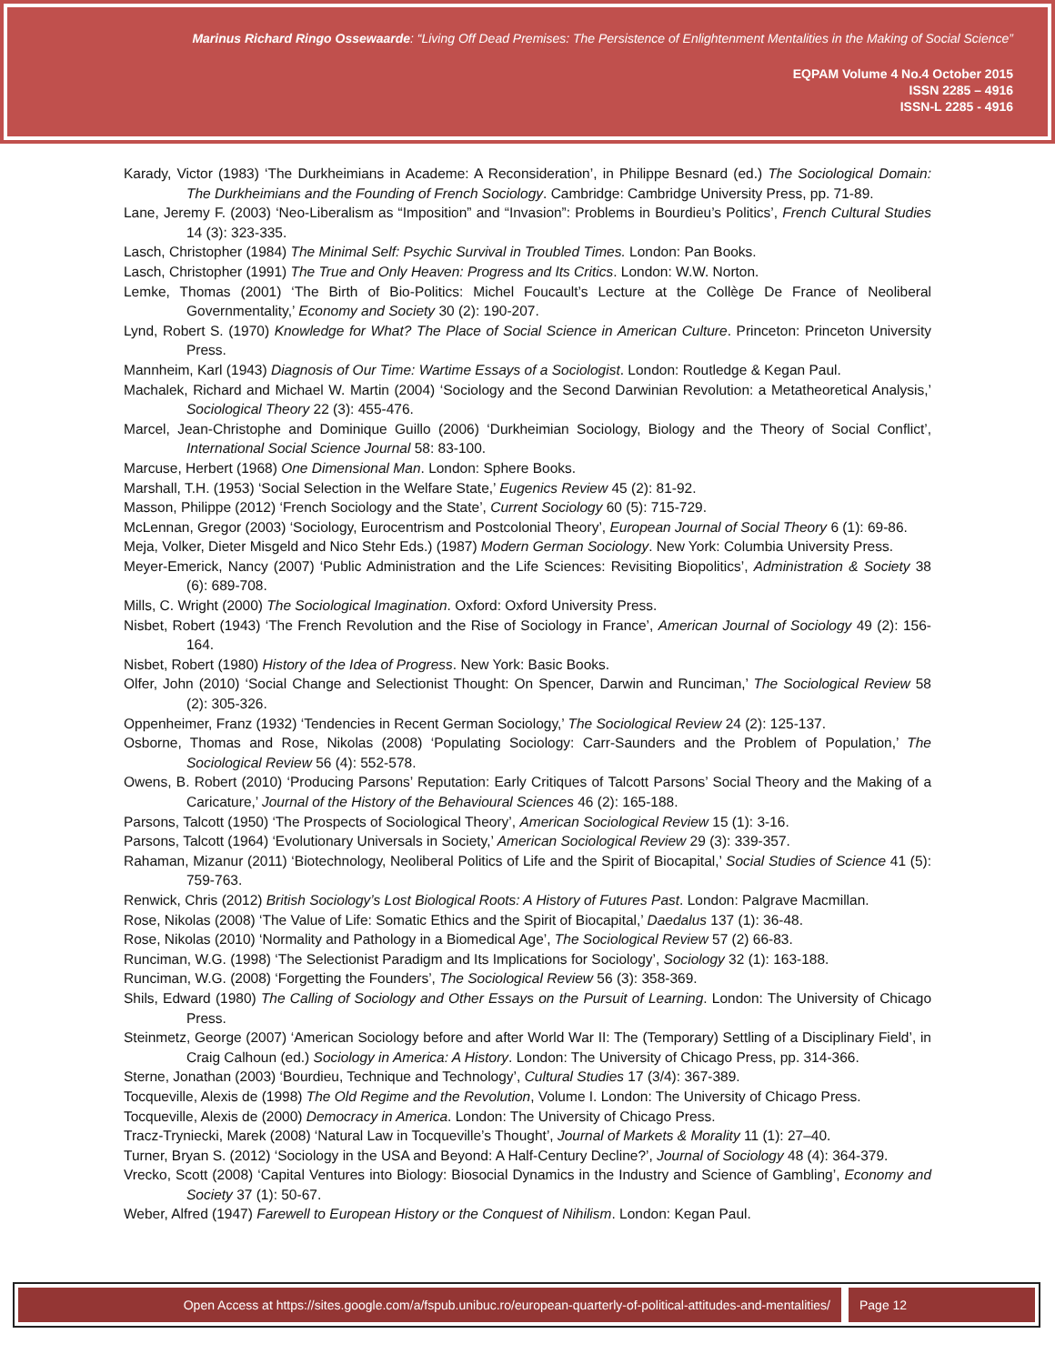Marinus Richard Ringo Ossewaarde: “Living Off Dead Premises: The Persistence of Enlightenment Mentalities in the Making of Social Science”
EQPAM Volume 4 No.4 October 2015
ISSN 2285 – 4916
ISSN-L 2285 - 4916
Karady, Victor (1983) ‘The Durkheimians in Academe: A Reconsideration’, in Philippe Besnard (ed.) The Sociological Domain: The Durkheimians and the Founding of French Sociology. Cambridge: Cambridge University Press, pp. 71-89.
Lane, Jeremy F. (2003) ‘Neo-Liberalism as “Imposition” and “Invasion”: Problems in Bourdieu’s Politics’, French Cultural Studies 14 (3): 323-335.
Lasch, Christopher (1984) The Minimal Self: Psychic Survival in Troubled Times. London: Pan Books.
Lasch, Christopher (1991) The True and Only Heaven: Progress and Its Critics. London: W.W. Norton.
Lemke, Thomas (2001) ‘The Birth of Bio-Politics: Michel Foucault’s Lecture at the Collège De France of Neoliberal Governmentality,’ Economy and Society 30 (2): 190-207.
Lynd, Robert S. (1970) Knowledge for What? The Place of Social Science in American Culture. Princeton: Princeton University Press.
Mannheim, Karl (1943) Diagnosis of Our Time: Wartime Essays of a Sociologist. London: Routledge & Kegan Paul.
Machalek, Richard and Michael W. Martin (2004) ‘Sociology and the Second Darwinian Revolution: a Metatheoretical Analysis,’ Sociological Theory 22 (3): 455-476.
Marcel, Jean-Christophe and Dominique Guillo (2006) ‘Durkheimian Sociology, Biology and the Theory of Social Conflict’, International Social Science Journal 58: 83-100.
Marcuse, Herbert (1968) One Dimensional Man. London: Sphere Books.
Marshall, T.H. (1953) ‘Social Selection in the Welfare State,’ Eugenics Review 45 (2): 81-92.
Masson, Philippe (2012) ‘French Sociology and the State’, Current Sociology 60 (5): 715-729.
McLennan, Gregor (2003) ‘Sociology, Eurocentrism and Postcolonial Theory’, European Journal of Social Theory 6 (1): 69-86.
Meja, Volker, Dieter Misgeld and Nico Stehr Eds.) (1987) Modern German Sociology. New York: Columbia University Press.
Meyer-Emerick, Nancy (2007) ‘Public Administration and the Life Sciences: Revisiting Biopolitics’, Administration & Society 38 (6): 689-708.
Mills, C. Wright (2000) The Sociological Imagination. Oxford: Oxford University Press.
Nisbet, Robert (1943) ‘The French Revolution and the Rise of Sociology in France’, American Journal of Sociology 49 (2): 156-164.
Nisbet, Robert (1980) History of the Idea of Progress. New York: Basic Books.
Olfer, John (2010) ‘Social Change and Selectionist Thought: On Spencer, Darwin and Runciman,’ The Sociological Review 58 (2): 305-326.
Oppenheimer, Franz (1932) ‘Tendencies in Recent German Sociology,’ The Sociological Review 24 (2): 125-137.
Osborne, Thomas and Rose, Nikolas (2008) ‘Populating Sociology: Carr-Saunders and the Problem of Population,’ The Sociological Review 56 (4): 552-578.
Owens, B. Robert (2010) ‘Producing Parsons’ Reputation: Early Critiques of Talcott Parsons’ Social Theory and the Making of a Caricature,’ Journal of the History of the Behavioural Sciences 46 (2): 165-188.
Parsons, Talcott (1950) ‘The Prospects of Sociological Theory’, American Sociological Review 15 (1): 3-16.
Parsons, Talcott (1964) ‘Evolutionary Universals in Society,’ American Sociological Review 29 (3): 339-357.
Rahaman, Mizanur (2011) ‘Biotechnology, Neoliberal Politics of Life and the Spirit of Biocapital,’ Social Studies of Science 41 (5): 759-763.
Renwick, Chris (2012) British Sociology’s Lost Biological Roots: A History of Futures Past. London: Palgrave Macmillan.
Rose, Nikolas (2008) ‘The Value of Life: Somatic Ethics and the Spirit of Biocapital,’ Daedalus 137 (1): 36-48.
Rose, Nikolas (2010) ‘Normality and Pathology in a Biomedical Age’, The Sociological Review 57 (2) 66-83.
Runciman, W.G. (1998) ‘The Selectionist Paradigm and Its Implications for Sociology’, Sociology 32 (1): 163-188.
Runciman, W.G. (2008) ‘Forgetting the Founders’, The Sociological Review 56 (3): 358-369.
Shils, Edward (1980) The Calling of Sociology and Other Essays on the Pursuit of Learning. London: The University of Chicago Press.
Steinmetz, George (2007) ‘American Sociology before and after World War II: The (Temporary) Settling of a Disciplinary Field’, in Craig Calhoun (ed.) Sociology in America: A History. London: The University of Chicago Press, pp. 314-366.
Sterne, Jonathan (2003) ‘Bourdieu, Technique and Technology’, Cultural Studies 17 (3/4): 367-389.
Tocqueville, Alexis de (1998) The Old Regime and the Revolution, Volume I. London: The University of Chicago Press.
Tocqueville, Alexis de (2000) Democracy in America. London: The University of Chicago Press.
Tracz-Tryniecki, Marek (2008) ‘Natural Law in Tocqueville’s Thought’, Journal of Markets & Morality 11 (1): 27–40.
Turner, Bryan S. (2012) ‘Sociology in the USA and Beyond: A Half-Century Decline?’, Journal of Sociology 48 (4): 364-379.
Vrecko, Scott (2008) ‘Capital Ventures into Biology: Biosocial Dynamics in the Industry and Science of Gambling’, Economy and Society 37 (1): 50-67.
Weber, Alfred (1947) Farewell to European History or the Conquest of Nihilism. London: Kegan Paul.
Open Access at https://sites.google.com/a/fspub.unibuc.ro/european-quarterly-of-political-attitudes-and-mentalities/ Page 12